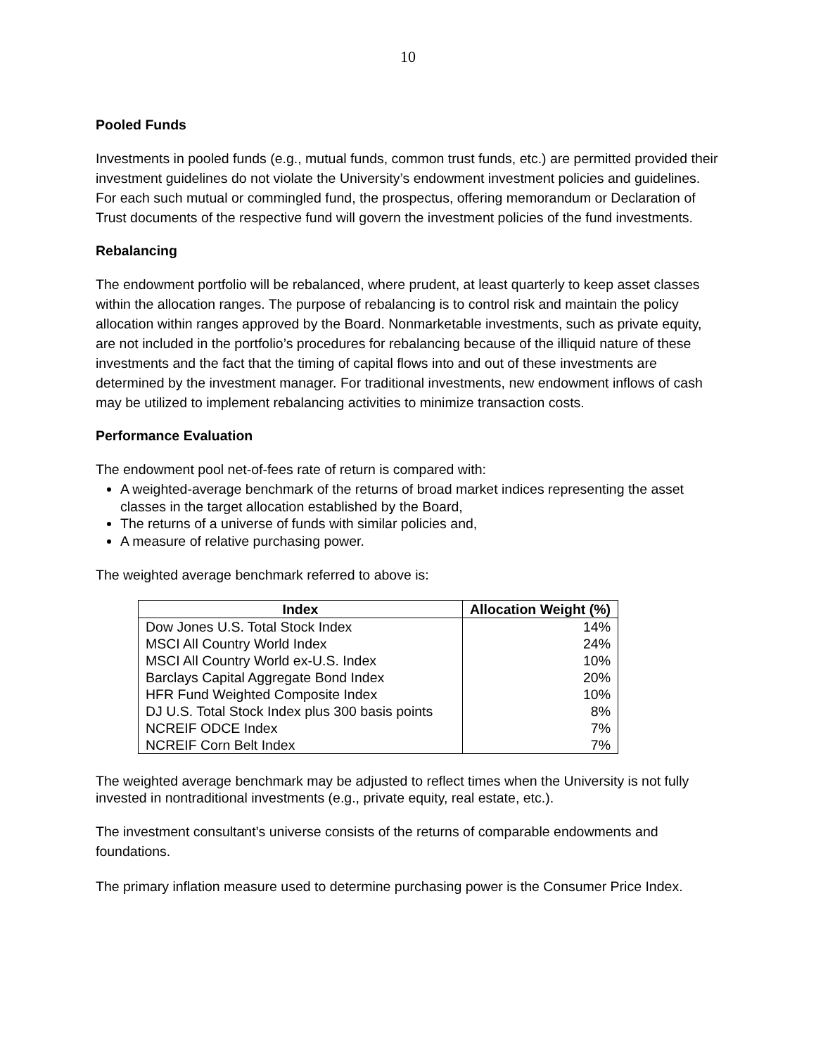10
Pooled Funds
Investments in pooled funds (e.g., mutual funds, common trust funds, etc.) are permitted provided their investment guidelines do not violate the University’s endowment investment policies and guidelines. For each such mutual or commingled fund, the prospectus, offering memorandum or Declaration of Trust documents of the respective fund will govern the investment policies of the fund investments.
Rebalancing
The endowment portfolio will be rebalanced, where prudent, at least quarterly to keep asset classes within the allocation ranges. The purpose of rebalancing is to control risk and maintain the policy allocation within ranges approved by the Board. Nonmarketable investments, such as private equity, are not included in the portfolio’s procedures for rebalancing because of the illiquid nature of these investments and the fact that the timing of capital flows into and out of these investments are determined by the investment manager. For traditional investments, new endowment inflows of cash may be utilized to implement rebalancing activities to minimize transaction costs.
Performance Evaluation
The endowment pool net-of-fees rate of return is compared with:
A weighted-average benchmark of the returns of broad market indices representing the asset classes in the target allocation established by the Board,
The returns of a universe of funds with similar policies and,
A measure of relative purchasing power.
The weighted average benchmark referred to above is:
| Index | Allocation Weight (%) |
| --- | --- |
| Dow Jones U.S. Total Stock Index | 14% |
| MSCI All Country World Index | 24% |
| MSCI All Country World ex-U.S. Index | 10% |
| Barclays Capital Aggregate Bond Index | 20% |
| HFR Fund Weighted Composite Index | 10% |
| DJ U.S. Total Stock Index plus 300 basis points | 8% |
| NCREIF ODCE Index | 7% |
| NCREIF Corn Belt Index | 7% |
The weighted average benchmark may be adjusted to reflect times when the University is not fully invested in nontraditional investments (e.g., private equity, real estate, etc.).
The investment consultant’s universe consists of the returns of comparable endowments and foundations.
The primary inflation measure used to determine purchasing power is the Consumer Price Index.